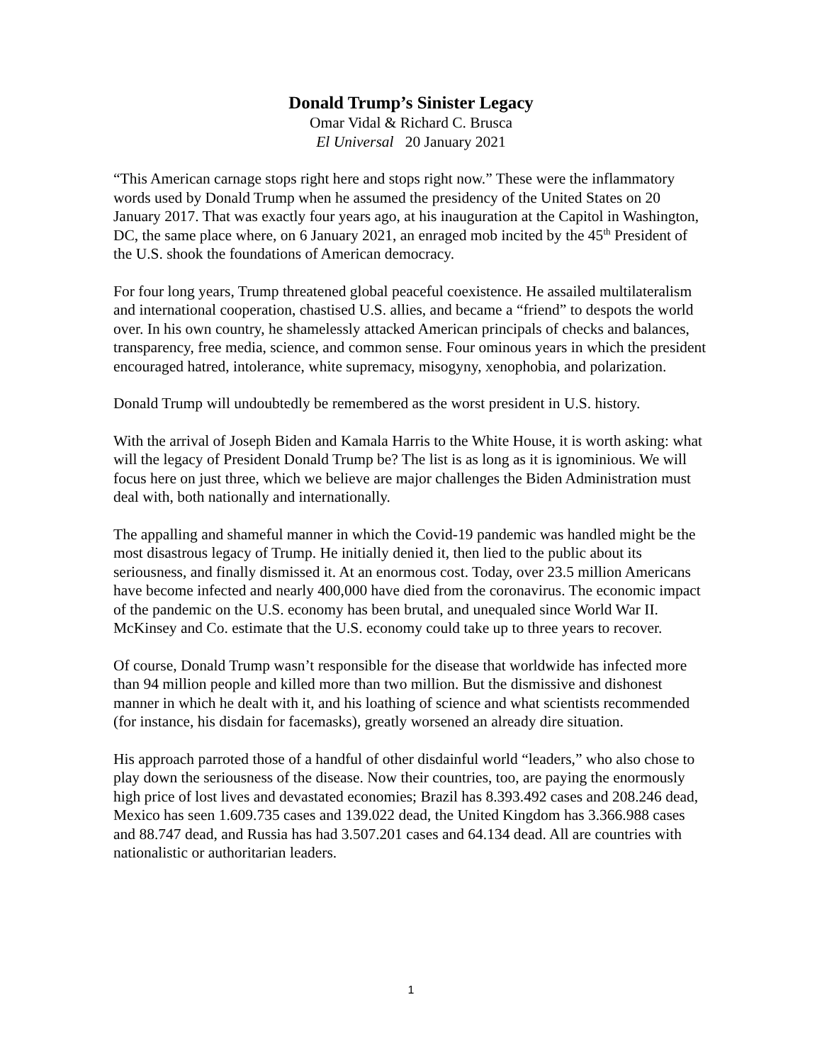Donald Trump’s Sinister Legacy
Omar Vidal & Richard C. Brusca
El Universal 20 January 2021
“This American carnage stops right here and stops right now.” These were the inflammatory words used by Donald Trump when he assumed the presidency of the United States on 20 January 2017. That was exactly four years ago, at his inauguration at the Capitol in Washington, DC, the same place where, on 6 January 2021, an enraged mob incited by the 45<sup>th</sup> President of the U.S. shook the foundations of American democracy.
For four long years, Trump threatened global peaceful coexistence. He assailed multilateralism and international cooperation, chastised U.S. allies, and became a “friend” to despots the world over. In his own country, he shamelessly attacked American principals of checks and balances, transparency, free media, science, and common sense. Four ominous years in which the president encouraged hatred, intolerance, white supremacy, misogyny, xenophobia, and polarization.
Donald Trump will undoubtedly be remembered as the worst president in U.S. history.
With the arrival of Joseph Biden and Kamala Harris to the White House, it is worth asking: what will the legacy of President Donald Trump be? The list is as long as it is ignominious. We will focus here on just three, which we believe are major challenges the Biden Administration must deal with, both nationally and internationally.
The appalling and shameful manner in which the Covid-19 pandemic was handled might be the most disastrous legacy of Trump. He initially denied it, then lied to the public about its seriousness, and finally dismissed it. At an enormous cost. Today, over 23.5 million Americans have become infected and nearly 400,000 have died from the coronavirus. The economic impact of the pandemic on the U.S. economy has been brutal, and unequaled since World War II. McKinsey and Co. estimate that the U.S. economy could take up to three years to recover.
Of course, Donald Trump wasn’t responsible for the disease that worldwide has infected more than 94 million people and killed more than two million. But the dismissive and dishonest manner in which he dealt with it, and his loathing of science and what scientists recommended (for instance, his disdain for facemasks), greatly worsened an already dire situation.
His approach parroted those of a handful of other disdainful world “leaders,” who also chose to play down the seriousness of the disease. Now their countries, too, are paying the enormously high price of lost lives and devastated economies; Brazil has 8.393.492 cases and 208.246 dead, Mexico has seen 1.609.735 cases and 139.022 dead, the United Kingdom has 3.366.988 cases and 88.747 dead, and Russia has had 3.507.201 cases and 64.134 dead. All are countries with nationalistic or authoritarian leaders.
1